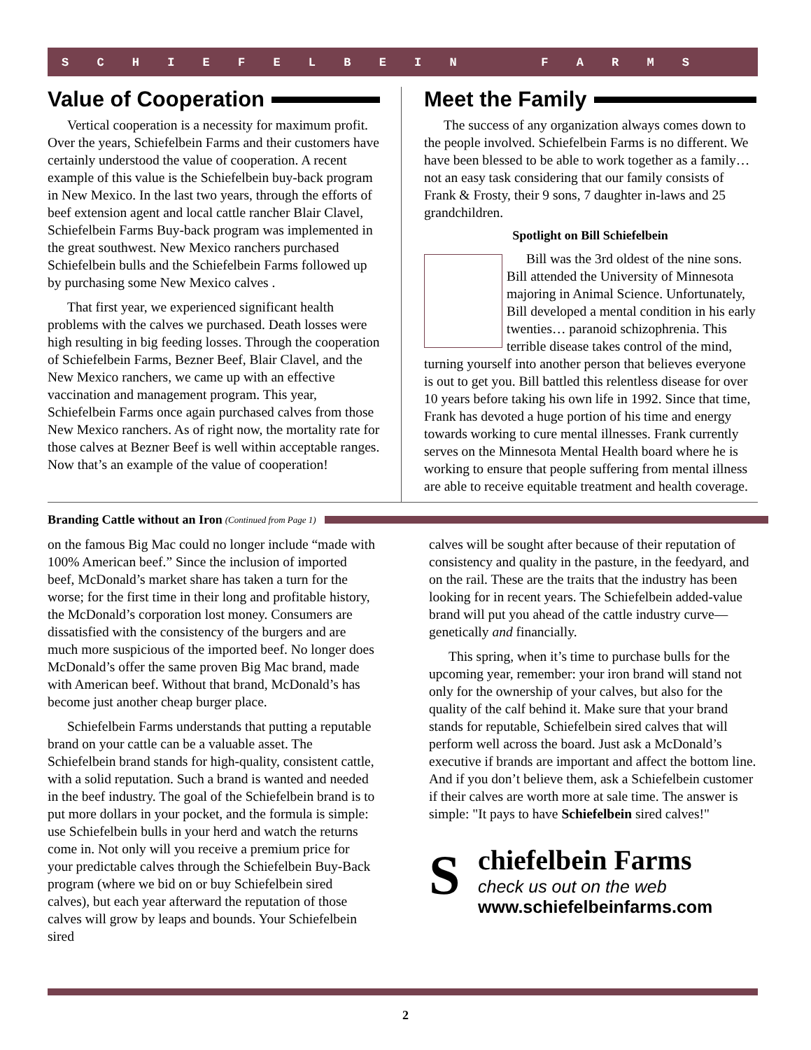S C H I E F E L B E I N F A R M S
Value of Cooperation
Vertical cooperation is a necessity for maximum profit. Over the years, Schiefelbein Farms and their customers have certainly understood the value of cooperation. A recent example of this value is the Schiefelbein buy-back program in New Mexico. In the last two years, through the efforts of beef extension agent and local cattle rancher Blair Clavel, Schiefelbein Farms Buy-back program was implemented in the great southwest. New Mexico ranchers purchased Schiefelbein bulls and the Schiefelbein Farms followed up by purchasing some New Mexico calves .
That first year, we experienced significant health problems with the calves we purchased. Death losses were high resulting in big feeding losses. Through the cooperation of Schiefelbein Farms, Bezner Beef, Blair Clavel, and the New Mexico ranchers, we came up with an effective vaccination and management program. This year, Schiefelbein Farms once again purchased calves from those New Mexico ranchers. As of right now, the mortality rate for those calves at Bezner Beef is well within acceptable ranges. Now that’s an example of the value of cooperation!
Meet the Family
The success of any organization always comes down to the people involved. Schiefelbein Farms is no different. We have been blessed to be able to work together as a family… not an easy task considering that our family consists of Frank & Frosty, their 9 sons, 7 daughter in-laws and 25 grandchildren.
Spotlight on Bill Schiefelbein
Bill was the 3rd oldest of the nine sons. Bill attended the University of Minnesota majoring in Animal Science. Unfortunately, Bill developed a mental condition in his early twenties… paranoid schizophrenia. This terrible disease takes control of the mind, turning yourself into another person that believes everyone is out to get you. Bill battled this relentless disease for over 10 years before taking his own life in 1992. Since that time, Frank has devoted a huge portion of his time and energy towards working to cure mental illnesses. Frank currently serves on the Minnesota Mental Health board where he is working to ensure that people suffering from mental illness are able to receive equitable treatment and health coverage.
Branding Cattle without an Iron (Continued from Page 1)
on the famous Big Mac could no longer include “made with 100% American beef.” Since the inclusion of imported beef, McDonald’s market share has taken a turn for the worse; for the first time in their long and profitable history, the McDonald’s corporation lost money. Consumers are dissatisfied with the consistency of the burgers and are much more suspicious of the imported beef. No longer does McDonald’s offer the same proven Big Mac brand, made with American beef. Without that brand, McDonald’s has become just another cheap burger place.
Schiefelbein Farms understands that putting a reputable brand on your cattle can be a valuable asset. The Schiefelbein brand stands for high-quality, consistent cattle, with a solid reputation. Such a brand is wanted and needed in the beef industry. The goal of the Schiefelbein brand is to put more dollars in your pocket, and the formula is simple: use Schiefelbein bulls in your herd and watch the returns come in. Not only will you receive a premium price for your predictable calves through the Schiefelbein Buy-Back program (where we bid on or buy Schiefelbein sired calves), but each year afterward the reputation of those calves will grow by leaps and bounds. Your Schiefelbein sired
calves will be sought after because of their reputation of consistency and quality in the pasture, in the feedyard, and on the rail. These are the traits that the industry has been looking for in recent years. The Schiefelbein added-value brand will put you ahead of the cattle industry curve— genetically and financially.
This spring, when it’s time to purchase bulls for the upcoming year, remember: your iron brand will stand not only for the ownership of your calves, but also for the quality of the calf behind it. Make sure that your brand stands for reputable, Schiefelbein sired calves that will perform well across the board. Just ask a McDonald’s executive if brands are important and affect the bottom line. And if you don’t believe them, ask a Schiefelbein customer if their calves are worth more at sale time. The answer is simple: "It pays to have Schiefelbein sired calves!"
S
chiefelbein Farms
check us out on the web
www.schiefelbeinfarms.com
2